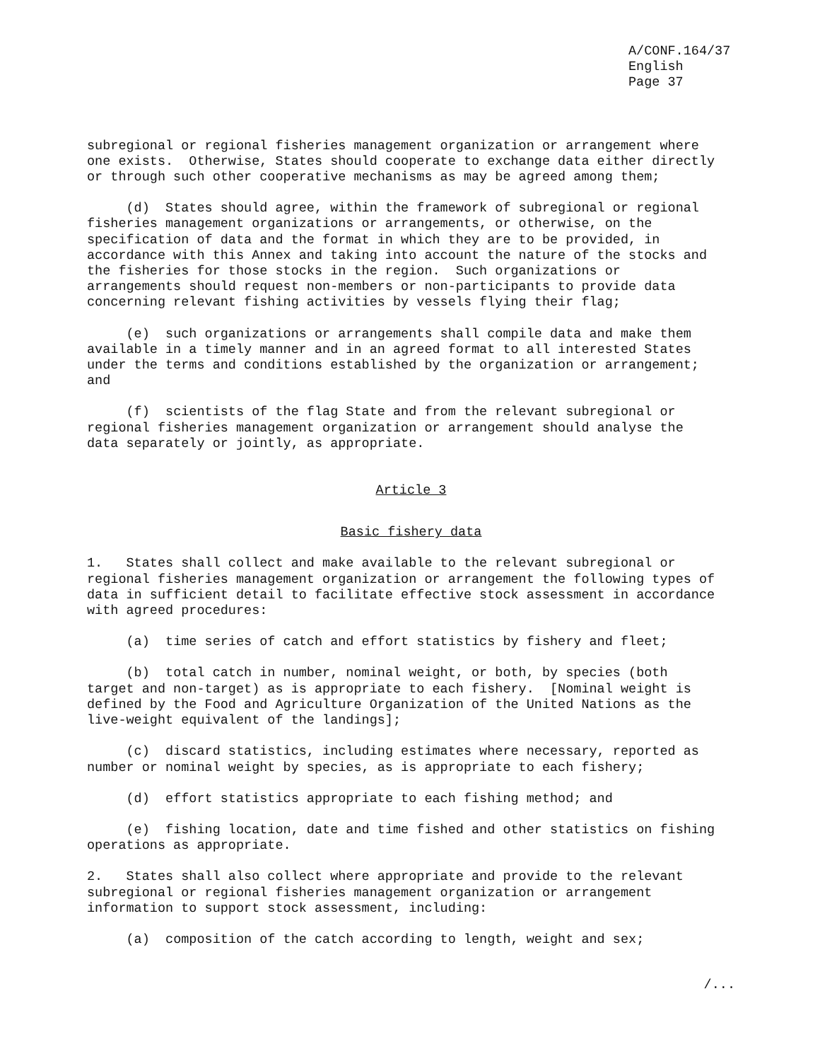A/CONF.164/37
English
Page 37
subregional or regional fisheries management organization or arrangement where one exists. Otherwise, States should cooperate to exchange data either directly or through such other cooperative mechanisms as may be agreed among them;
(d) States should agree, within the framework of subregional or regional fisheries management organizations or arrangements, or otherwise, on the specification of data and the format in which they are to be provided, in accordance with this Annex and taking into account the nature of the stocks and the fisheries for those stocks in the region. Such organizations or arrangements should request non-members or non-participants to provide data concerning relevant fishing activities by vessels flying their flag;
(e) such organizations or arrangements shall compile data and make them available in a timely manner and in an agreed format to all interested States under the terms and conditions established by the organization or arrangement; and
(f) scientists of the flag State and from the relevant subregional or regional fisheries management organization or arrangement should analyse the data separately or jointly, as appropriate.
Article 3
Basic fishery data
1. States shall collect and make available to the relevant subregional or regional fisheries management organization or arrangement the following types of data in sufficient detail to facilitate effective stock assessment in accordance with agreed procedures:
(a) time series of catch and effort statistics by fishery and fleet;
(b) total catch in number, nominal weight, or both, by species (both target and non-target) as is appropriate to each fishery. [Nominal weight is defined by the Food and Agriculture Organization of the United Nations as the live-weight equivalent of the landings];
(c) discard statistics, including estimates where necessary, reported as number or nominal weight by species, as is appropriate to each fishery;
(d) effort statistics appropriate to each fishing method; and
(e) fishing location, date and time fished and other statistics on fishing operations as appropriate.
2. States shall also collect where appropriate and provide to the relevant subregional or regional fisheries management organization or arrangement information to support stock assessment, including:
(a) composition of the catch according to length, weight and sex;
/...